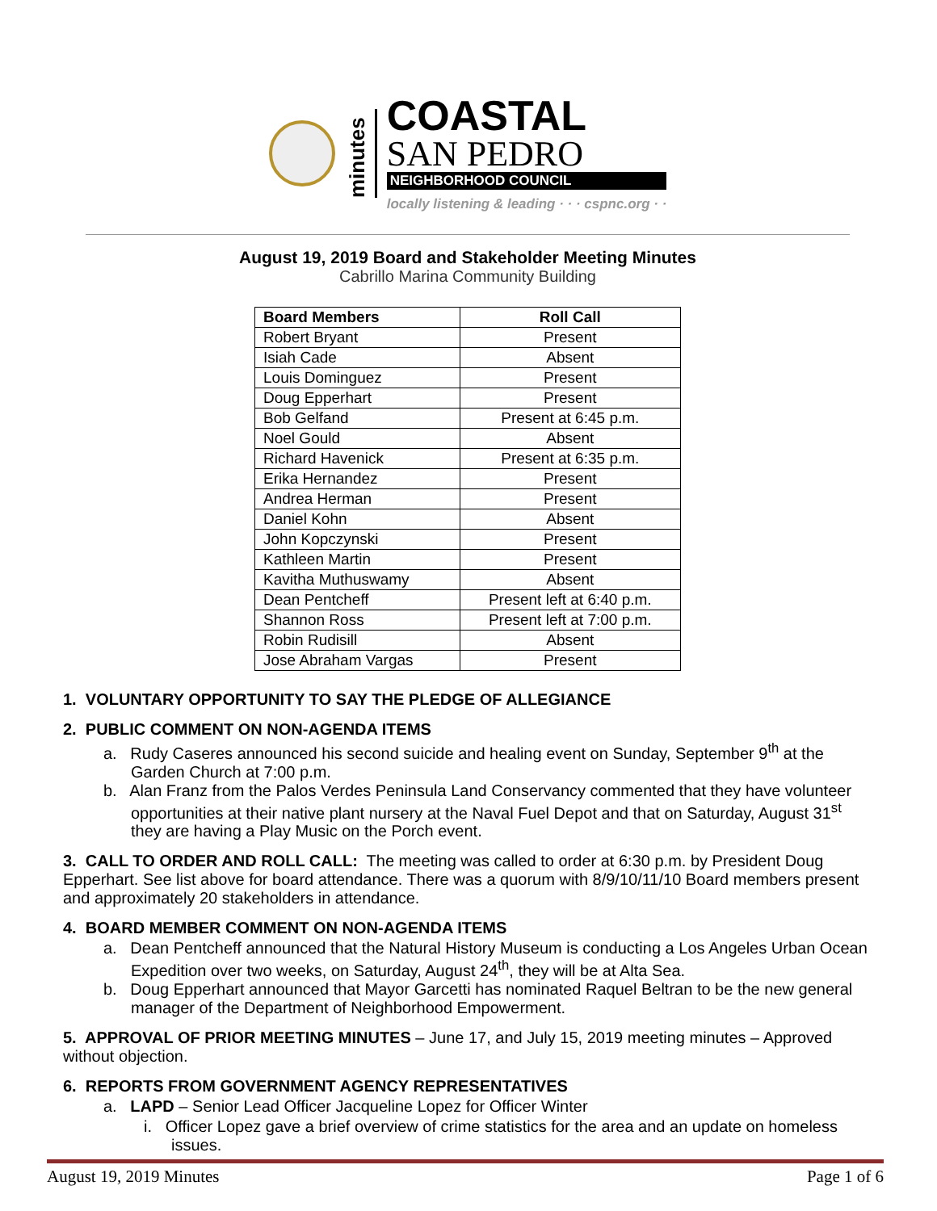minutes
COASTAL
SAN PEDRO
NEIGHBORHOOD COUNCIL
locally listening & leading · · · cspnc.org · ·
August 19, 2019 Board and Stakeholder Meeting Minutes
Cabrillo Marina Community Building
| Board Members | Roll Call |
| --- | --- |
| Robert Bryant | Present |
| Isiah Cade | Absent |
| Louis Dominguez | Present |
| Doug Epperhart | Present |
| Bob Gelfand | Present at 6:45 p.m. |
| Noel Gould | Absent |
| Richard Havenick | Present at 6:35 p.m. |
| Erika Hernandez | Present |
| Andrea Herman | Present |
| Daniel Kohn | Absent |
| John Kopczynski | Present |
| Kathleen Martin | Present |
| Kavitha Muthuswamy | Absent |
| Dean Pentcheff | Present left at 6:40 p.m. |
| Shannon Ross | Present left at 7:00 p.m. |
| Robin Rudisill | Absent |
| Jose Abraham Vargas | Present |
1. VOLUNTARY OPPORTUNITY TO SAY THE PLEDGE OF ALLEGIANCE
2. PUBLIC COMMENT ON NON-AGENDA ITEMS
a. Rudy Caseres announced his second suicide and healing event on Sunday, September 9<sup>th</sup> at the Garden Church at 7:00 p.m.
b. Alan Franz from the Palos Verdes Peninsula Land Conservancy commented that they have volunteer opportunities at their native plant nursery at the Naval Fuel Depot and that on Saturday, August 31<sup>st</sup> they are having a Play Music on the Porch event.
3. CALL TO ORDER AND ROLL CALL: The meeting was called to order at 6:30 p.m. by President Doug Epperhart. See list above for board attendance. There was a quorum with 8/9/10/11/10 Board members present and approximately 20 stakeholders in attendance.
4. BOARD MEMBER COMMENT ON NON-AGENDA ITEMS
a. Dean Pentcheff announced that the Natural History Museum is conducting a Los Angeles Urban Ocean Expedition over two weeks, on Saturday, August 24<sup>th</sup>, they will be at Alta Sea.
b. Doug Epperhart announced that Mayor Garcetti has nominated Raquel Beltran to be the new general manager of the Department of Neighborhood Empowerment.
5. APPROVAL OF PRIOR MEETING MINUTES – June 17, and July 15, 2019 meeting minutes – Approved without objection.
6. REPORTS FROM GOVERNMENT AGENCY REPRESENTATIVES
a. LAPD – Senior Lead Officer Jacqueline Lopez for Officer Winter
i. Officer Lopez gave a brief overview of crime statistics for the area and an update on homeless issues.
August 19, 2019 Minutes Page 1 of 6